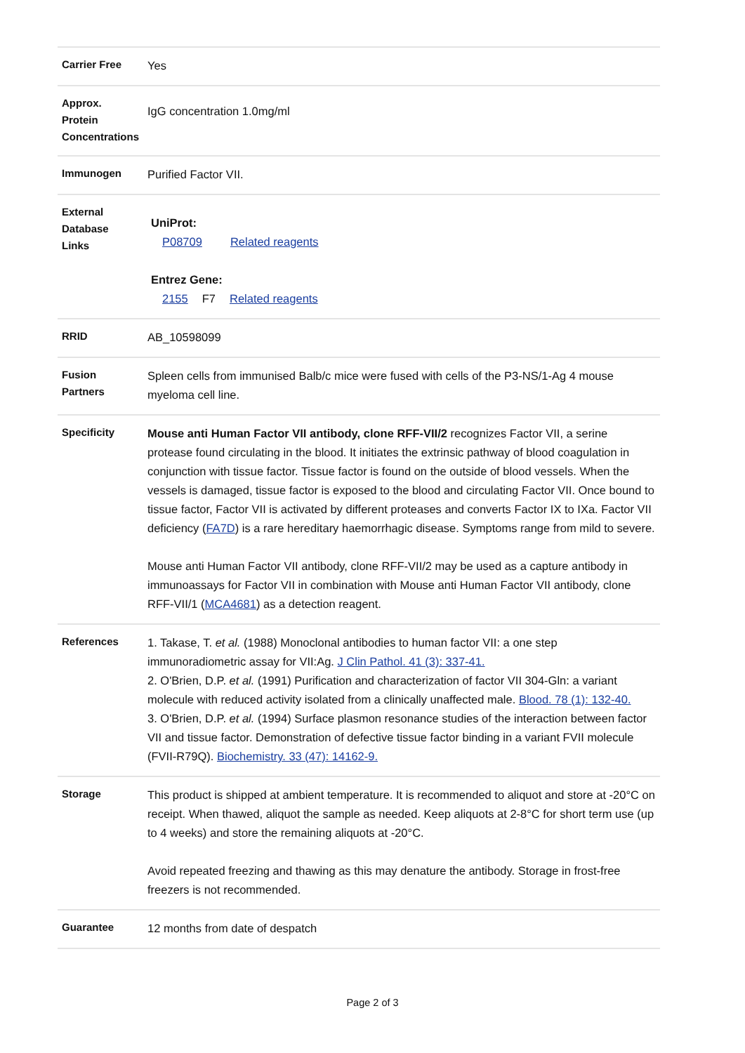| Carrier Free | Yes |
| Approx. Protein Concentrations | IgG concentration 1.0mg/ml |
| Immunogen | Purified Factor VII. |
| External Database Links | UniProt: P08709 Related reagents Entrez Gene: 2155 F7 Related reagents |
| RRID | AB_10598099 |
| Fusion Partners | Spleen cells from immunised Balb/c mice were fused with cells of the P3-NS/1-Ag 4 mouse myeloma cell line. |
| Specificity | Mouse anti Human Factor VII antibody, clone RFF-VII/2 recognizes Factor VII, a serine protease found circulating in the blood. It initiates the extrinsic pathway of blood coagulation in conjunction with tissue factor. Tissue factor is found on the outside of blood vessels. When the vessels is damaged, tissue factor is exposed to the blood and circulating Factor VII. Once bound to tissue factor, Factor VII is activated by different proteases and converts Factor IX to IXa. Factor VII deficiency ( FA7D ) is a rare hereditary haemorrhagic disease. Symptoms range from mild to severe. Mouse anti Human Factor VII antibody, clone RFF-VII/2 may be used as a capture antibody in immunoassays for Factor VII in combination with Mouse anti Human Factor VII antibody, clone RFF-VII/1 ( MCA4681 ) as a detection reagent. |
| References | 1. Takase, T. et al. (1988) Monoclonal antibodies to human factor VII: a one step immunoradiometric assay for VII:Ag. J Clin Pathol. 41 (3): 337-41. 2. O'Brien, D.P. et al. (1991) Purification and characterization of factor VII 304-Gln: a variant molecule with reduced activity isolated from a clinically unaffected male. Blood. 78 (1): 132-40. 3. O'Brien, D.P. et al. (1994) Surface plasmon resonance studies of the interaction between factor VII and tissue factor. Demonstration of defective tissue factor binding in a variant FVII molecule (FVII-R79Q). Biochemistry. 33 (47): 14162-9. |
| Storage | This product is shipped at ambient temperature. It is recommended to aliquot and store at -20°C on receipt. When thawed, aliquot the sample as needed. Keep aliquots at 2-8°C for short term use (up to 4 weeks) and store the remaining aliquots at -20°C. Avoid repeated freezing and thawing as this may denature the antibody. Storage in frost-free freezers is not recommended. |
| Guarantee | 12 months from date of despatch |
Page 2 of 3